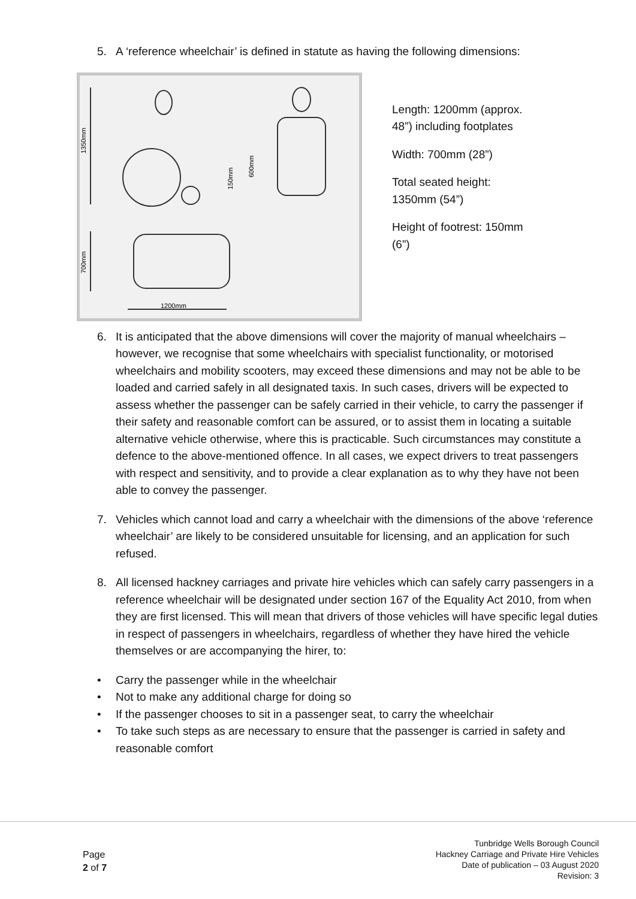5. A ‘reference wheelchair’ is defined in statute as having the following dimensions:
1350mm
700mm
1200mm
150mm
600mm
Length: 1200mm (approx. 48”) including footplates
Width: 700mm (28”)
Total seated height: 1350mm (54”)
Height of footrest: 150mm (6”)
6. It is anticipated that the above dimensions will cover the majority of manual wheelchairs – however, we recognise that some wheelchairs with specialist functionality, or motorised wheelchairs and mobility scooters, may exceed these dimensions and may not be able to be loaded and carried safely in all designated taxis. In such cases, drivers will be expected to assess whether the passenger can be safely carried in their vehicle, to carry the passenger if their safety and reasonable comfort can be assured, or to assist them in locating a suitable alternative vehicle otherwise, where this is practicable. Such circumstances may constitute a defence to the above-mentioned offence. In all cases, we expect drivers to treat passengers with respect and sensitivity, and to provide a clear explanation as to why they have not been able to convey the passenger.
7. Vehicles which cannot load and carry a wheelchair with the dimensions of the above ‘reference wheelchair’ are likely to be considered unsuitable for licensing, and an application for such refused.
8. All licensed hackney carriages and private hire vehicles which can safely carry passengers in a reference wheelchair will be designated under section 167 of the Equality Act 2010, from when they are first licensed. This will mean that drivers of those vehicles will have specific legal duties in respect of passengers in wheelchairs, regardless of whether they have hired the vehicle themselves or are accompanying the hirer, to:
• Carry the passenger while in the wheelchair
• Not to make any additional charge for doing so
• If the passenger chooses to sit in a passenger seat, to carry the wheelchair
• To take such steps as are necessary to ensure that the passenger is carried in safety and reasonable comfort
Page
2 of 7
Tunbridge Wells Borough Council
Hackney Carriage and Private Hire Vehicles
Date of publication – 03 August 2020
Revision: 3